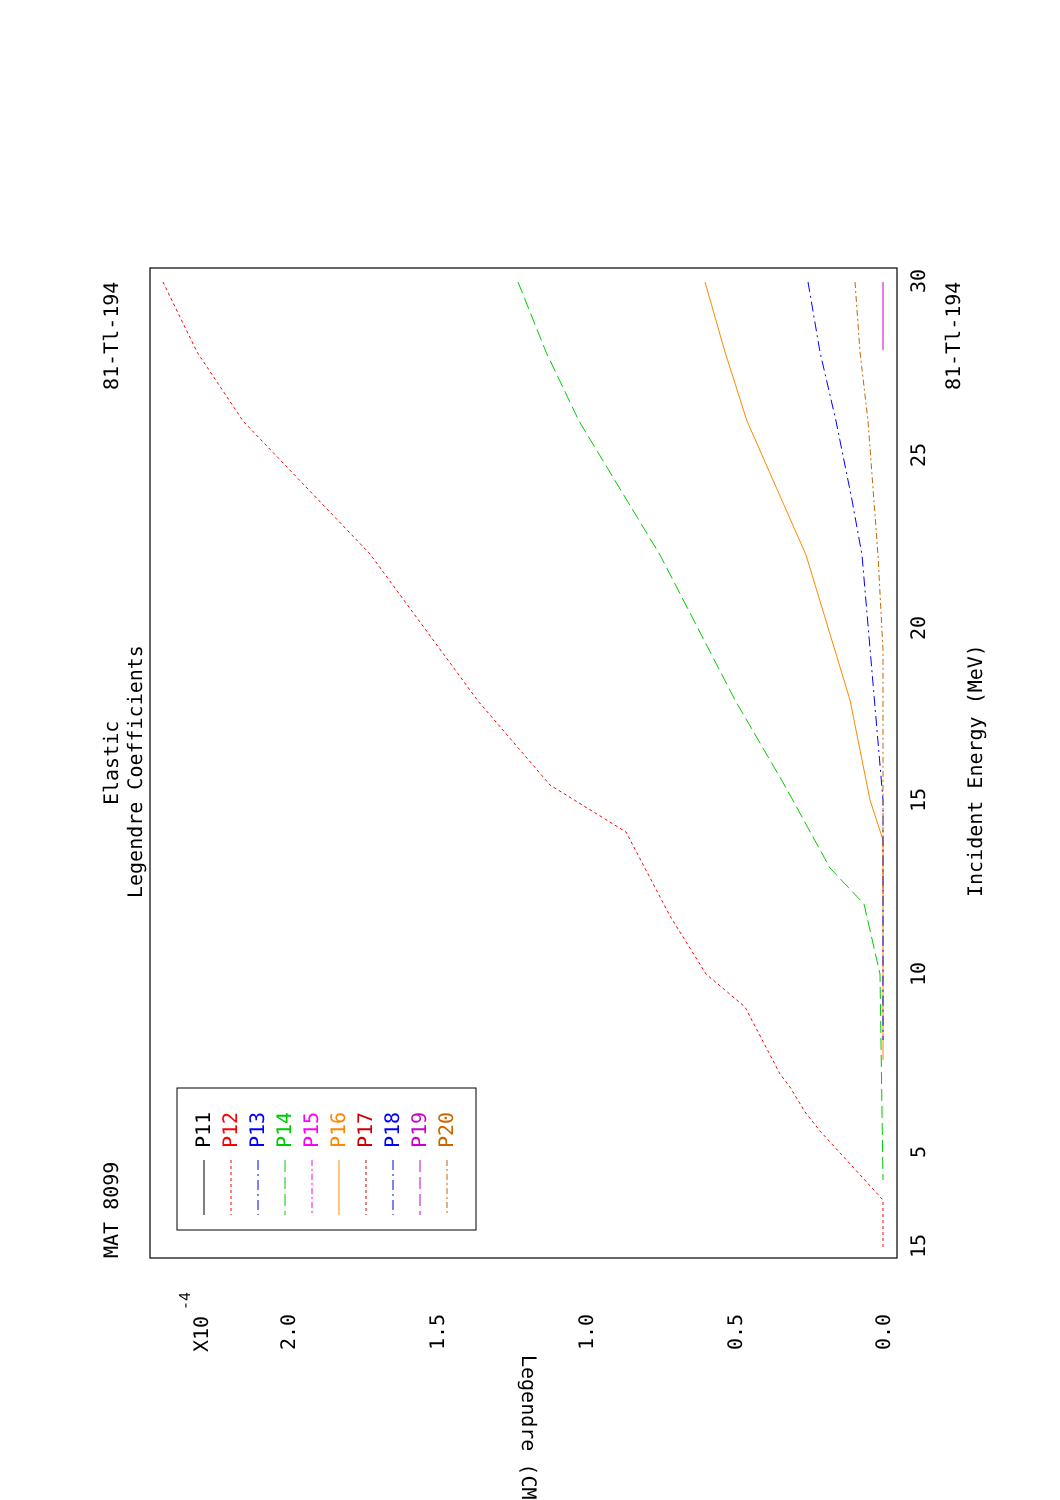MAT 8099
81-Tl-194
81-Tl-194
Elastic
Legendre Coefficients
Incident Energy (MeV)
Legendre (CM)
X10
-4
0.0
0.5
1.0
1.5
2.0
15
5
10
15
20
25
30
P11
P12
P13
P14
P15
P16
P17
P18
P19
P20